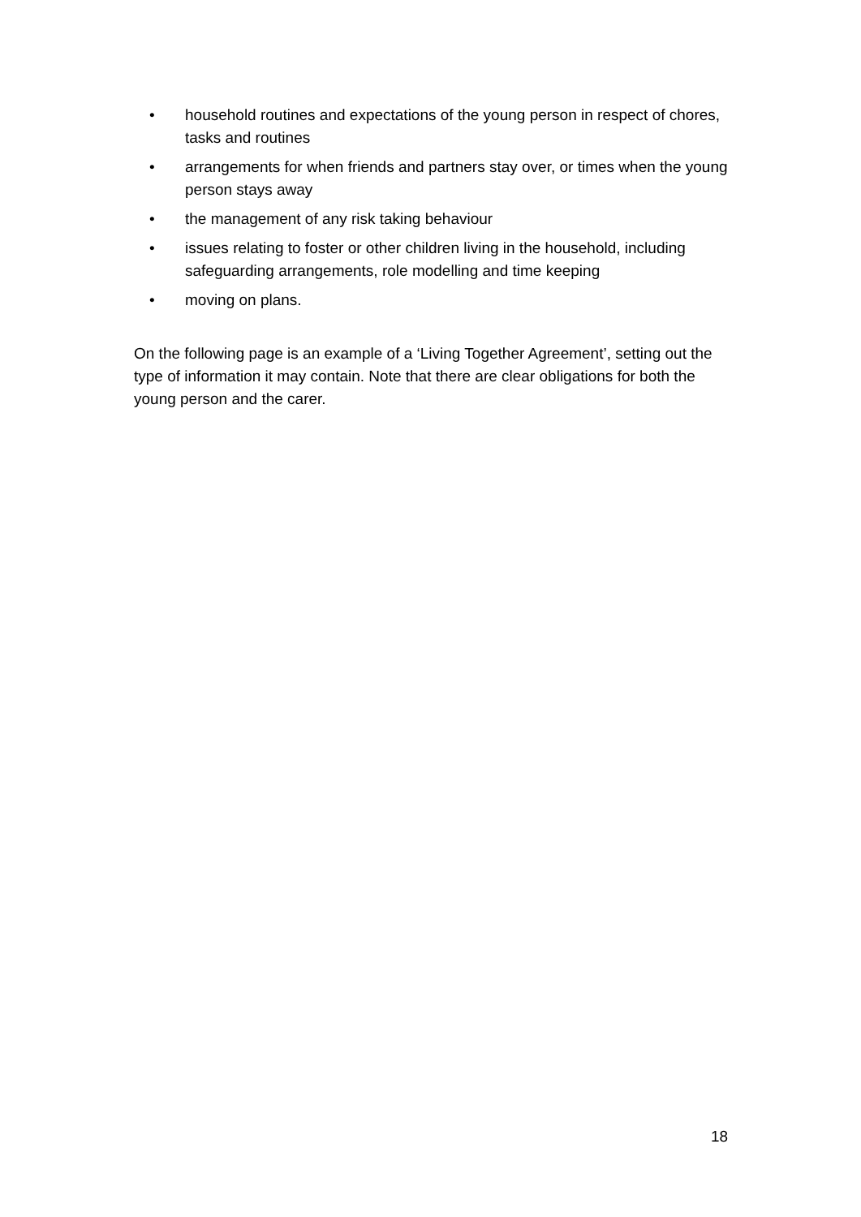• household routines and expectations of the young person in respect of chores, tasks and routines
• arrangements for when friends and partners stay over, or times when the young person stays away
• the management of any risk taking behaviour
• issues relating to foster or other children living in the household, including safeguarding arrangements, role modelling and time keeping
• moving on plans.
On the following page is an example of a ‘Living Together Agreement’, setting out the type of information it may contain. Note that there are clear obligations for both the young person and the carer.
18